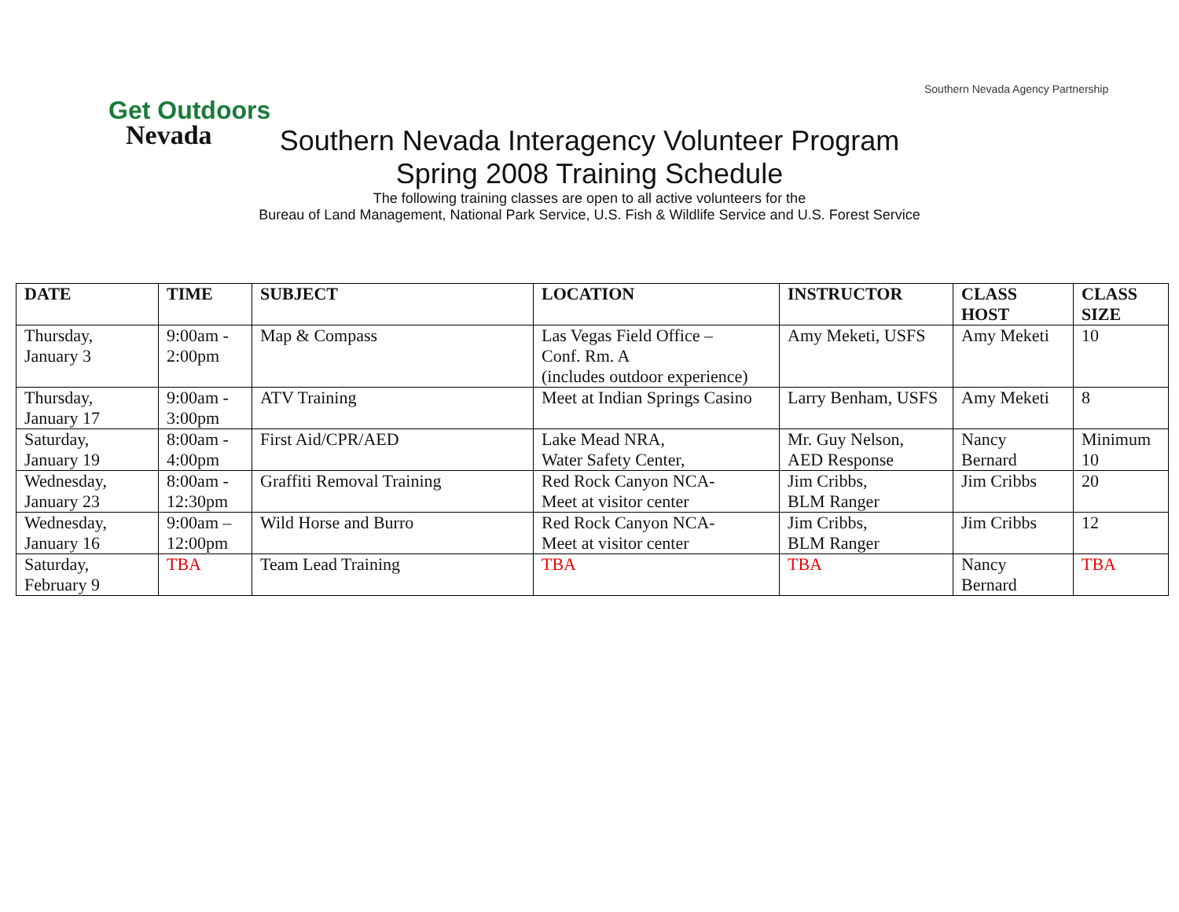Get Outdoors
Nevada
Southern Nevada Agency Partnership
Southern Nevada Interagency Volunteer Program
Spring 2008 Training Schedule
The following training classes are open to all active volunteers for the
Bureau of Land Management, National Park Service, U.S. Fish & Wildlife Service and U.S. Forest Service
| DATE | TIME | SUBJECT | LOCATION | INSTRUCTOR | CLASS HOST | CLASS SIZE |
| --- | --- | --- | --- | --- | --- | --- |
| Thursday, January 3 | 9:00am - 2:00pm | Map & Compass | Las Vegas Field Office – Conf. Rm. A (includes outdoor experience) | Amy Meketi, USFS | Amy Meketi | 10 |
| Thursday, January 17 | 9:00am - 3:00pm | ATV Training | Meet at Indian Springs Casino | Larry Benham, USFS | Amy Meketi | 8 |
| Saturday, January 19 | 8:00am - 4:00pm | First Aid/CPR/AED | Lake Mead NRA, Water Safety Center, | Mr. Guy Nelson, AED Response | Nancy Bernard | Minimum 10 |
| Wednesday, January 23 | 8:00am - 12:30pm | Graffiti Removal Training | Red Rock Canyon NCA- Meet at visitor center | Jim Cribbs, BLM Ranger | Jim Cribbs | 20 |
| Wednesday, January 16 | 9:00am – 12:00pm | Wild Horse and Burro | Red Rock Canyon NCA- Meet at visitor center | Jim Cribbs, BLM Ranger | Jim Cribbs | 12 |
| Saturday, February 9 | TBA | Team Lead Training | TBA | TBA | Nancy Bernard | TBA |